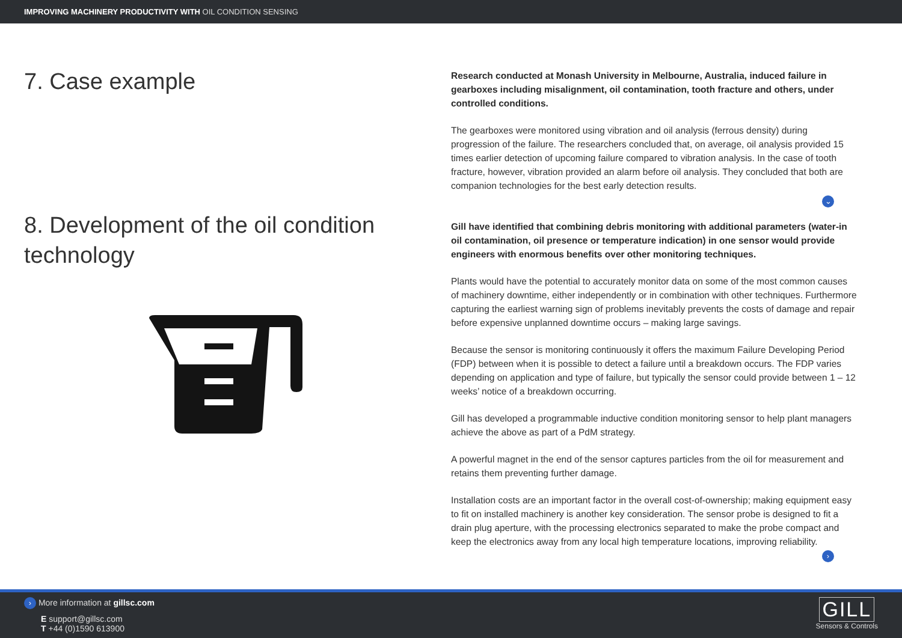IMPROVING MACHINERY PRODUCTIVITY WITH OIL CONDITION SENSING
7. Case example
8. Development of the oil condition technology
Research conducted at Monash University in Melbourne, Australia, induced failure in gearboxes including misalignment, oil contamination, tooth fracture and others, under controlled conditions.
The gearboxes were monitored using vibration and oil analysis (ferrous density) during progression of the failure. The researchers concluded that, on average, oil analysis provided 15 times earlier detection of upcoming failure compared to vibration analysis. In the case of tooth fracture, however, vibration provided an alarm before oil analysis. They concluded that both are companion technologies for the best early detection results.
⌄
Gill have identified that combining debris monitoring with additional parameters (water-in oil contamination, oil presence or temperature indication) in one sensor would provide engineers with enormous benefits over other monitoring techniques.
Plants would have the potential to accurately monitor data on some of the most common causes of machinery downtime, either independently or in combination with other techniques. Furthermore capturing the earliest warning sign of problems inevitably prevents the costs of damage and repair before expensive unplanned downtime occurs – making large savings.
Because the sensor is monitoring continuously it offers the maximum Failure Developing Period (FDP) between when it is possible to detect a failure until a breakdown occurs. The FDP varies depending on application and type of failure, but typically the sensor could provide between 1 – 12 weeks’ notice of a breakdown occurring.
Gill has developed a programmable inductive condition monitoring sensor to help plant managers achieve the above as part of a PdM strategy.
A powerful magnet in the end of the sensor captures particles from the oil for measurement and retains them preventing further damage.
Installation costs are an important factor in the overall cost-of-ownership; making equipment easy to fit on installed machinery is another key consideration. The sensor probe is designed to fit a drain plug aperture, with the processing electronics separated to make the probe compact and keep the electronics away from any local high temperature locations, improving reliability.
›
GILL
Sensors & Controls
› More information at gillsc.com
E support@gillsc.com
T +44 (0)1590 613900